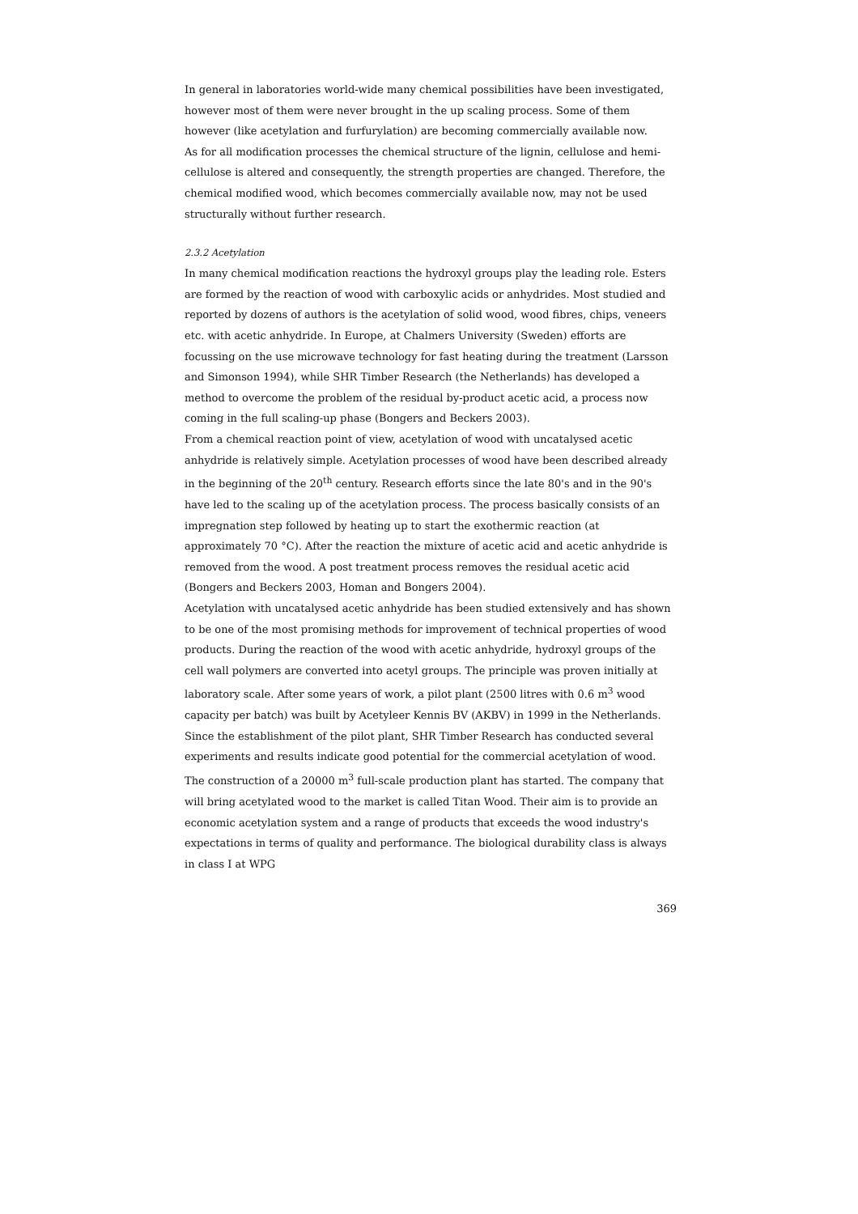In general in laboratories world-wide many chemical possibilities have been investigated, however most of them were never brought in the up scaling process. Some of them however (like acetylation and furfurylation) are becoming commercially available now.
As for all modification processes the chemical structure of the lignin, cellulose and hemi-cellulose is altered and consequently, the strength properties are changed. Therefore, the chemical modified wood, which becomes commercially available now, may not be used structurally without further research.
2.3.2 Acetylation
In many chemical modification reactions the hydroxyl groups play the leading role. Esters are formed by the reaction of wood with carboxylic acids or anhydrides. Most studied and reported by dozens of authors is the acetylation of solid wood, wood fibres, chips, veneers etc. with acetic anhydride. In Europe, at Chalmers University (Sweden) efforts are focussing on the use microwave technology for fast heating during the treatment (Larsson and Simonson 1994), while SHR Timber Research (the Netherlands) has developed a method to overcome the problem of the residual by-product acetic acid, a process now coming in the full scaling-up phase (Bongers and Beckers 2003).
From a chemical reaction point of view, acetylation of wood with uncatalysed acetic anhydride is relatively simple. Acetylation processes of wood have been described already in the beginning of the 20<sup>th</sup> century. Research efforts since the late 80's and in the 90's have led to the scaling up of the acetylation process. The process basically consists of an impregnation step followed by heating up to start the exothermic reaction (at approximately 70 °C). After the reaction the mixture of acetic acid and acetic anhydride is removed from the wood. A post treatment process removes the residual acetic acid (Bongers and Beckers 2003, Homan and Bongers 2004).
Acetylation with uncatalysed acetic anhydride has been studied extensively and has shown to be one of the most promising methods for improvement of technical properties of wood products. During the reaction of the wood with acetic anhydride, hydroxyl groups of the cell wall polymers are converted into acetyl groups. The principle was proven initially at laboratory scale. After some years of work, a pilot plant (2500 litres with 0.6 m<sup>3</sup> wood capacity per batch) was built by Acetyleer Kennis BV (AKBV) in 1999 in the Netherlands. Since the establishment of the pilot plant, SHR Timber Research has conducted several experiments and results indicate good potential for the commercial acetylation of wood.
The construction of a 20000 m<sup>3</sup> full-scale production plant has started. The company that will bring acetylated wood to the market is called Titan Wood. Their aim is to provide an economic acetylation system and a range of products that exceeds the wood industry's expectations in terms of quality and performance. The biological durability class is always in class I at WPG
369